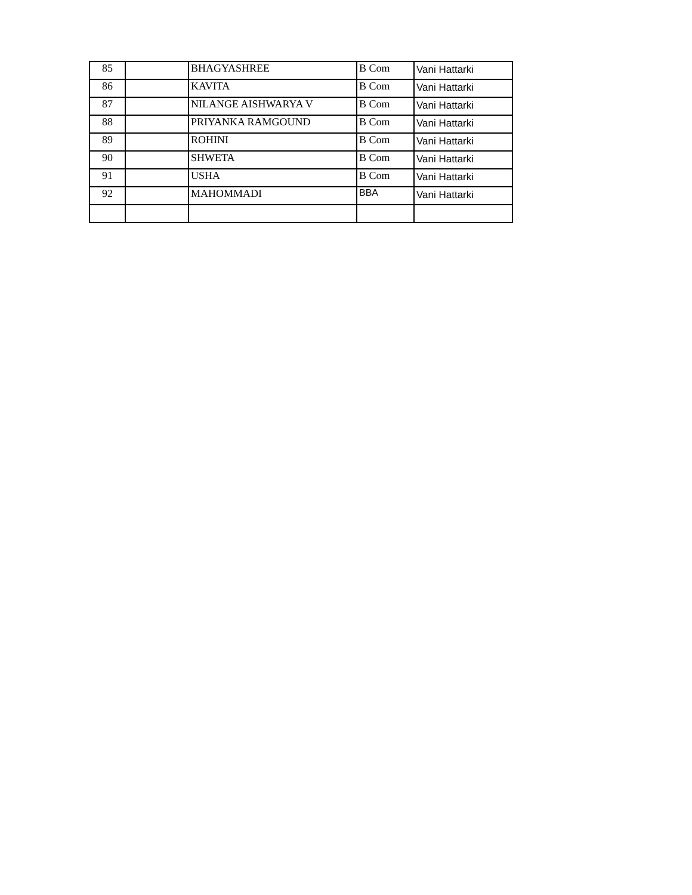| 85 | | BHAGYASHREE | B Com | Vani Hattarki |
| 86 | | KAVITA | B Com | Vani Hattarki |
| 87 | | NILANGE AISHWARYA V | B Com | Vani Hattarki |
| 88 | | PRIYANKA RAMGOUND | B Com | Vani Hattarki |
| 89 | | ROHINI | B Com | Vani Hattarki |
| 90 | | SHWETA | B Com | Vani Hattarki |
| 91 | | USHA | B Com | Vani Hattarki |
| 92 | | MAHOMMADI | BBA | Vani Hattarki |